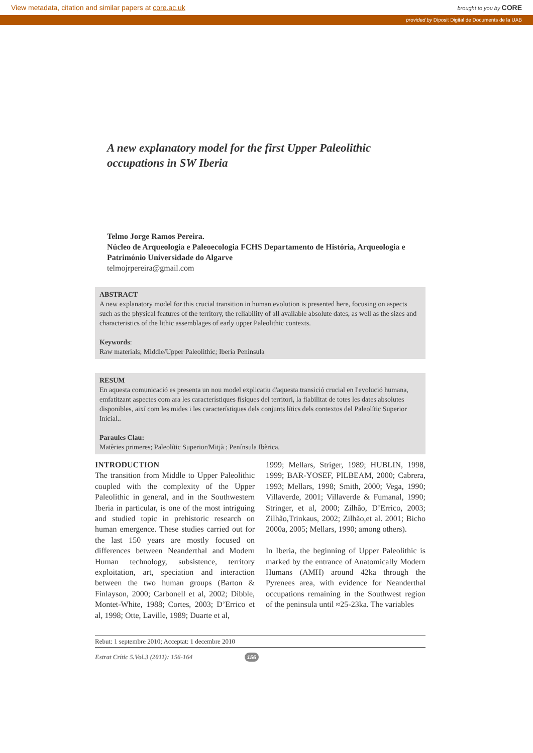View metadata, citation and similar papers at core.ac.uk brought to you by CORE
provided by Diposit Digital de Documents de la UAB
A new explanatory model for the first Upper Paleolithic occupations in SW Iberia
Telmo Jorge Ramos Pereira.
Núcleo de Arqueologia e Paleoecologia FCHS Departamento de História, Arqueologia e Património Universidade do Algarve
telmojrpereira@gmail.com
ABSTRACT
A new explanatory model for this crucial transition in human evolution is presented here, focusing on aspects such as the physical features of the territory, the reliability of all available absolute dates, as well as the sizes and characteristics of the lithic assemblages of early upper Paleolithic contexts.
Keywords:
Raw materials; Middle/Upper Paleolithic; Iberia Peninsula
RESUM
En aquesta comunicació es presenta un nou model explicatiu d'aquesta transició crucial en l'evolució humana, emfatitzant aspectes com ara les característiques físiques del territori, la fiabilitat de totes les dates absolutes disponibles, així com les mides i les característiques dels conjunts lítics dels contextos del Paleolític Superior Inicial..
Paraules Clau:
Matèries primeres; Paleolític Superior/Mitjà ; Península Ibèrica.
INTRODUCTION
The transition from Middle to Upper Paleolithic coupled with the complexity of the Upper Paleolithic in general, and in the Southwestern Iberia in particular, is one of the most intriguing and studied topic in prehistoric research on human emergence. These studies carried out for the last 150 years are mostly focused on differences between Neanderthal and Modern Human technology, subsistence, territory exploitation, art, speciation and interaction between the two human groups (Barton & Finlayson, 2000; Carbonell et al, 2002; Dibble, Montet-White, 1988; Cortes, 2003; D’Errico et al, 1998; Otte, Laville, 1989; Duarte et al,
1999; Mellars, Striger, 1989; HUBLIN, 1998, 1999; BAR-YOSEF, PILBEAM, 2000; Cabrera, 1993; Mellars, 1998; Smith, 2000; Vega, 1990; Villaverde, 2001; Villaverde & Fumanal, 1990; Stringer, et al, 2000; Zilhão, D’Errico, 2003; Zilhão,Trinkaus, 2002; Zilhão,et al. 2001; Bicho 2000a, 2005; Mellars, 1990; among others).
In Iberia, the beginning of Upper Paleolithic is marked by the entrance of Anatomically Modern Humans (AMH) around 42ka through the Pyrenees area, with evidence for Neanderthal occupations remaining in the Southwest region of the peninsula until ≈25-23ka. The variables
Rebut: 1 septembre 2010; Acceptat: 1 decembre 2010
Estrat Crític 5.Vol.3 (2011): 156-164 156